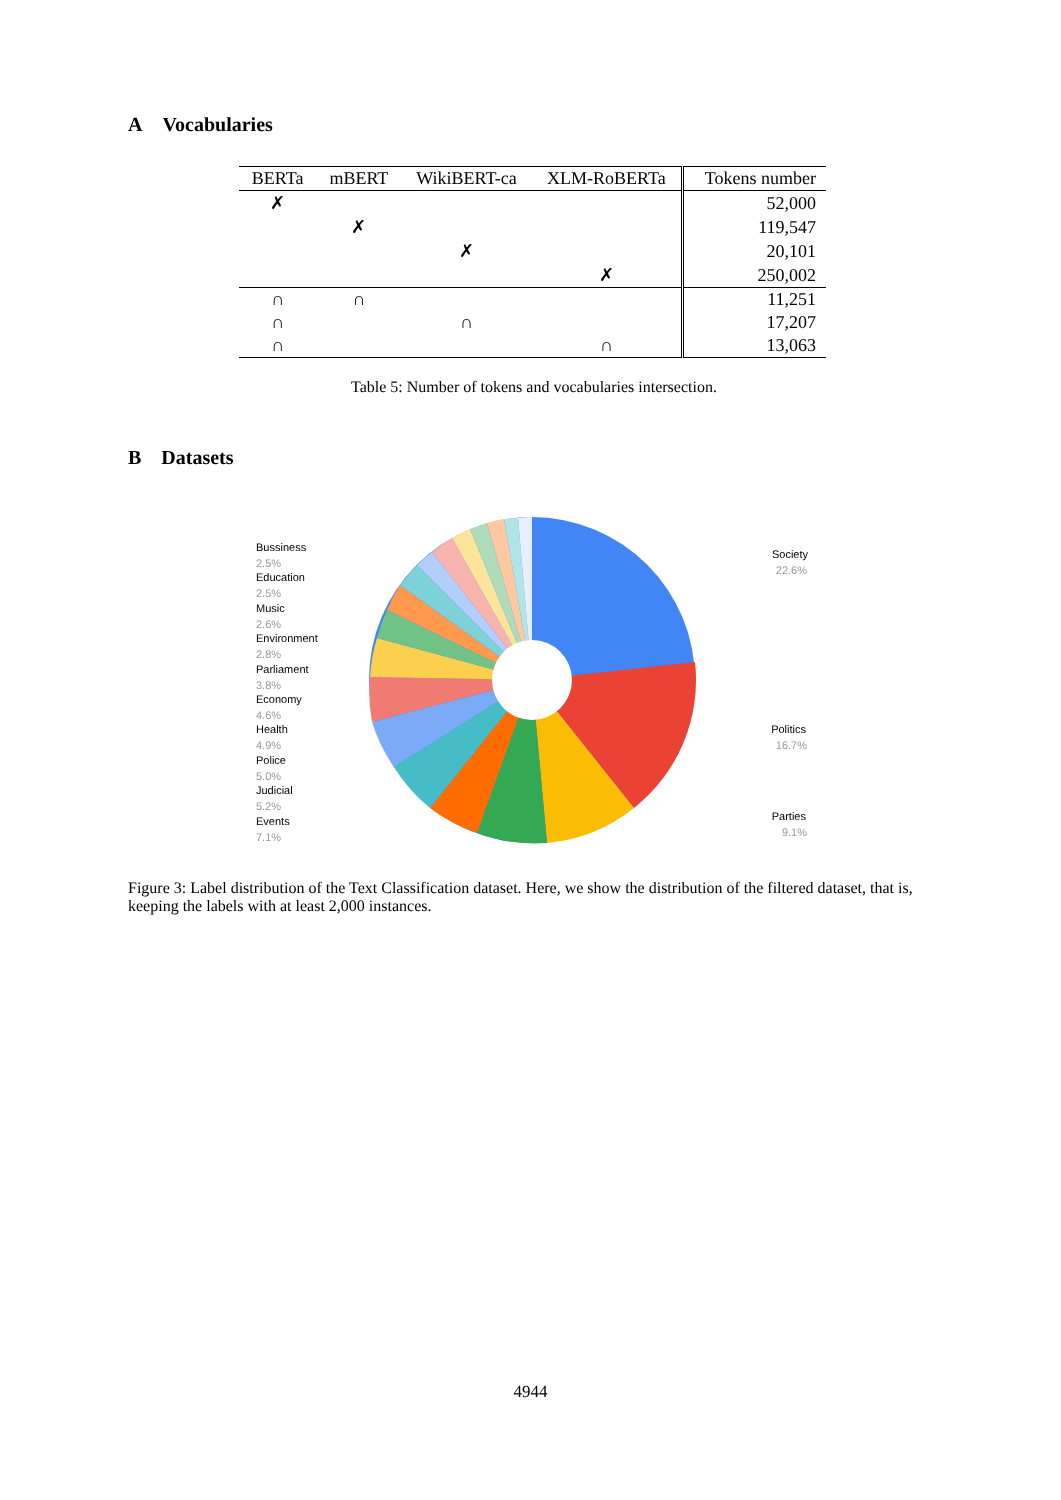A Vocabularies
| BERTa | mBERT | WikiBERT-ca | XLM-RoBERTa | Tokens number |
| --- | --- | --- | --- | --- |
| ✗ | | | | 52,000 |
| | ✗ | | | 119,547 |
| | | ✗ | | 20,101 |
| | | | ✗ | 250,002 |
| ∩ | ∩ | | | 11,251 |
| ∩ | | ∩ | | 17,207 |
| ∩ | | | ∩ | 13,063 |
Table 5: Number of tokens and vocabularies intersection.
B Datasets
Bussiness
Education
Music
Environment
Parliament
Economy
Health
Police
Judicial
Events
Society
Politics
Parties
2.5%
2.5%
2.6%
2.8%
3.8%
4.6%
4.9%
5.0%
5.2%
7.1%
22.6%
16.7%
9.1%
Figure 3: Label distribution of the Text Classification dataset. Here, we show the distribution of the filtered dataset, that is, keeping the labels with at least 2,000 instances.
4944